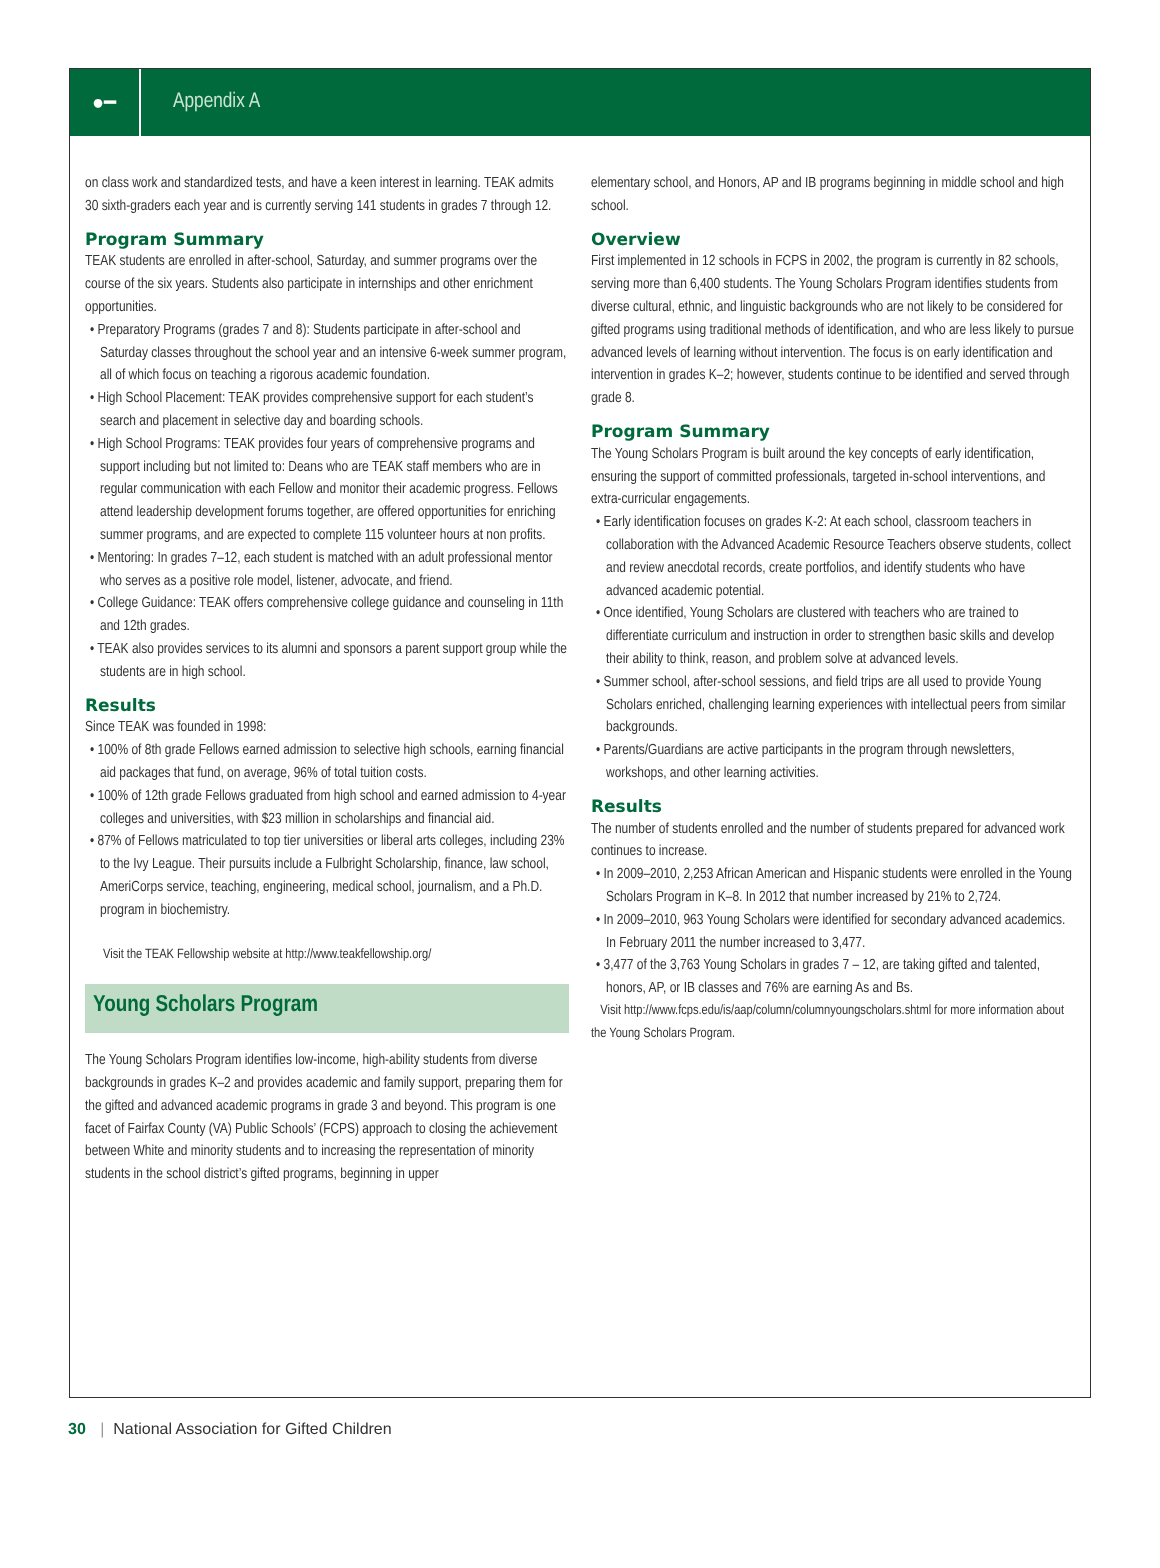●━
Appendix A
on class work and standardized tests, and have a keen interest in learning. TEAK admits 30 sixth-graders each year and is currently serving 141 students in grades 7 through 12.
Program Summary
TEAK students are enrolled in after-school, Saturday, and summer programs over the course of the six years. Students also participate in internships and other enrichment opportunities.
• Preparatory Programs (grades 7 and 8): Students participate in after-school and Saturday classes throughout the school year and an intensive 6-week summer program, all of which focus on teaching a rigorous academic foundation.
• High School Placement: TEAK provides comprehensive support for each student’s search and placement in selective day and boarding schools.
• High School Programs: TEAK provides four years of comprehensive programs and support including but not limited to: Deans who are TEAK staff members who are in regular communication with each Fellow and monitor their academic progress. Fellows attend leadership development forums together, are offered opportunities for enriching summer programs, and are expected to complete 115 volunteer hours at non profits.
• Mentoring: In grades 7–12, each student is matched with an adult professional mentor who serves as a positive role model, listener, advocate, and friend.
• College Guidance: TEAK offers comprehensive college guidance and counseling in 11th and 12th grades.
• TEAK also provides services to its alumni and sponsors a parent support group while the students are in high school.
Results
Since TEAK was founded in 1998:
• 100% of 8th grade Fellows earned admission to selective high schools, earning financial aid packages that fund, on average, 96% of total tuition costs.
• 100% of 12th grade Fellows graduated from high school and earned admission to 4-year colleges and universities, with $23 million in scholarships and financial aid.
• 87% of Fellows matriculated to top tier universities or liberal arts colleges, including 23% to the Ivy League. Their pursuits include a Fulbright Scholarship, finance, law school, AmeriCorps service, teaching, engineering, medical school, journalism, and a Ph.D. program in biochemistry.
Visit the TEAK Fellowship website at http://www.teakfellowship.org/
Young Scholars Program
The Young Scholars Program identifies low-income, high-ability students from diverse backgrounds in grades K–2 and provides academic and family support, preparing them for the gifted and advanced academic programs in grade 3 and beyond. This program is one facet of Fairfax County (VA) Public Schools’ (FCPS) approach to closing the achievement between White and minority students and to increasing the representation of minority students in the school district’s gifted programs, beginning in upper
elementary school, and Honors, AP and IB programs beginning in middle school and high school.
Overview
First implemented in 12 schools in FCPS in 2002, the program is currently in 82 schools, serving more than 6,400 students. The Young Scholars Program identifies students from diverse cultural, ethnic, and linguistic backgrounds who are not likely to be considered for gifted programs using traditional methods of identification, and who are less likely to pursue advanced levels of learning without intervention. The focus is on early identification and intervention in grades K–2; however, students continue to be identified and served through grade 8.
Program Summary
The Young Scholars Program is built around the key concepts of early identification, ensuring the support of committed professionals, targeted in-school interventions, and extra-curricular engagements.
• Early identification focuses on grades K-2: At each school, classroom teachers in collaboration with the Advanced Academic Resource Teachers observe students, collect and review anecdotal records, create portfolios, and identify students who have advanced academic potential.
• Once identified, Young Scholars are clustered with teachers who are trained to differentiate curriculum and instruction in order to strengthen basic skills and develop their ability to think, reason, and problem solve at advanced levels.
• Summer school, after-school sessions, and field trips are all used to provide Young Scholars enriched, challenging learning experiences with intellectual peers from similar backgrounds.
• Parents/Guardians are active participants in the program through newsletters, workshops, and other learning activities.
Results
The number of students enrolled and the number of students prepared for advanced work continues to increase.
• In 2009–2010, 2,253 African American and Hispanic students were enrolled in the Young Scholars Program in K–8. In 2012 that number increased by 21% to 2,724.
• In 2009–2010, 963 Young Scholars were identified for secondary advanced academics. In February 2011 the number increased to 3,477.
• 3,477 of the 3,763 Young Scholars in grades 7 – 12, are taking gifted and talented, honors, AP, or IB classes and 76% are earning As and Bs.
Visit http://www.fcps.edu/is/aap/column/columnyoungscholars.shtml for more information about the Young Scholars Program.
30 | National Association for Gifted Children